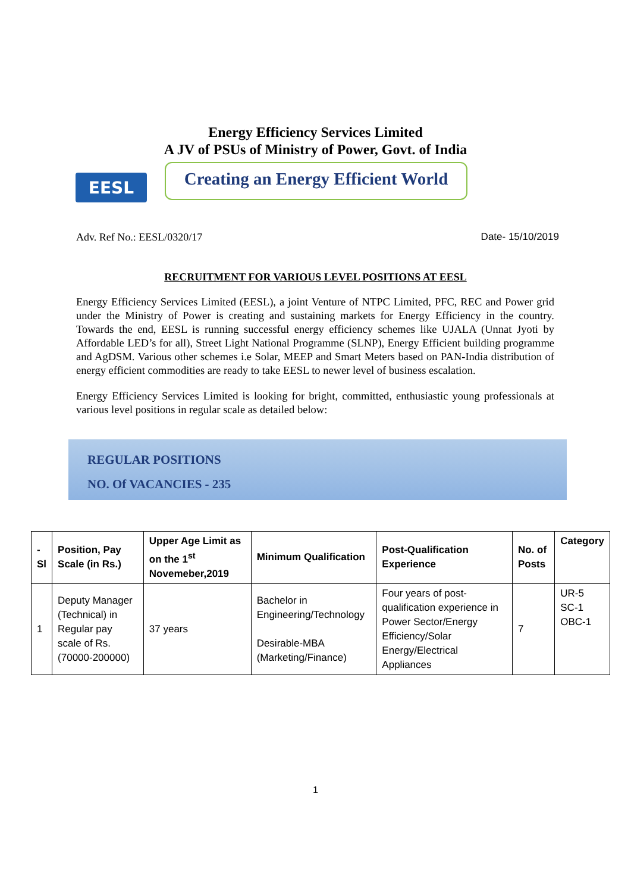Energy Efficiency Services Limited
A JV of PSUs of Ministry of Power, Govt. of India
EESL
Creating an Energy Efficient World
Adv. Ref No.: EESL/0320/17 Date- 15/10/2019
RECRUITMENT FOR VARIOUS LEVEL POSITIONS AT EESL
Energy Efficiency Services Limited (EESL), a joint Venture of NTPC Limited, PFC, REC and Power grid under the Ministry of Power is creating and sustaining markets for Energy Efficiency in the country. Towards the end, EESL is running successful energy efficiency schemes like UJALA (Unnat Jyoti by Affordable LED’s for all), Street Light National Programme (SLNP), Energy Efficient building programme and AgDSM. Various other schemes i.e Solar, MEEP and Smart Meters based on PAN-India distribution of energy efficient commodities are ready to take EESL to newer level of business escalation.
Energy Efficiency Services Limited is looking for bright, committed, enthusiastic young professionals at various level positions in regular scale as detailed below:
REGULAR POSITIONS
NO. Of VACANCIES - 235
| - Sl | Position, Pay Scale (in Rs.) | Upper Age Limit as on the 1<sup>st</sup> Novemeber,2019 | Minimum Qualification | Post-Qualification Experience | No. of Posts | Category |
| --- | --- | --- | --- | --- | --- | --- |
| 1 | Deputy Manager (Technical) in Regular pay scale of Rs.(70000-200000) | 37 years | Bachelor in Engineering/Technology Desirable-MBA (Marketing/Finance) | Four years of post-qualification experience in Power Sector/Energy Efficiency/Solar Energy/Electrical Appliances | 7 | UR-5 SC-1 OBC-1 |
1